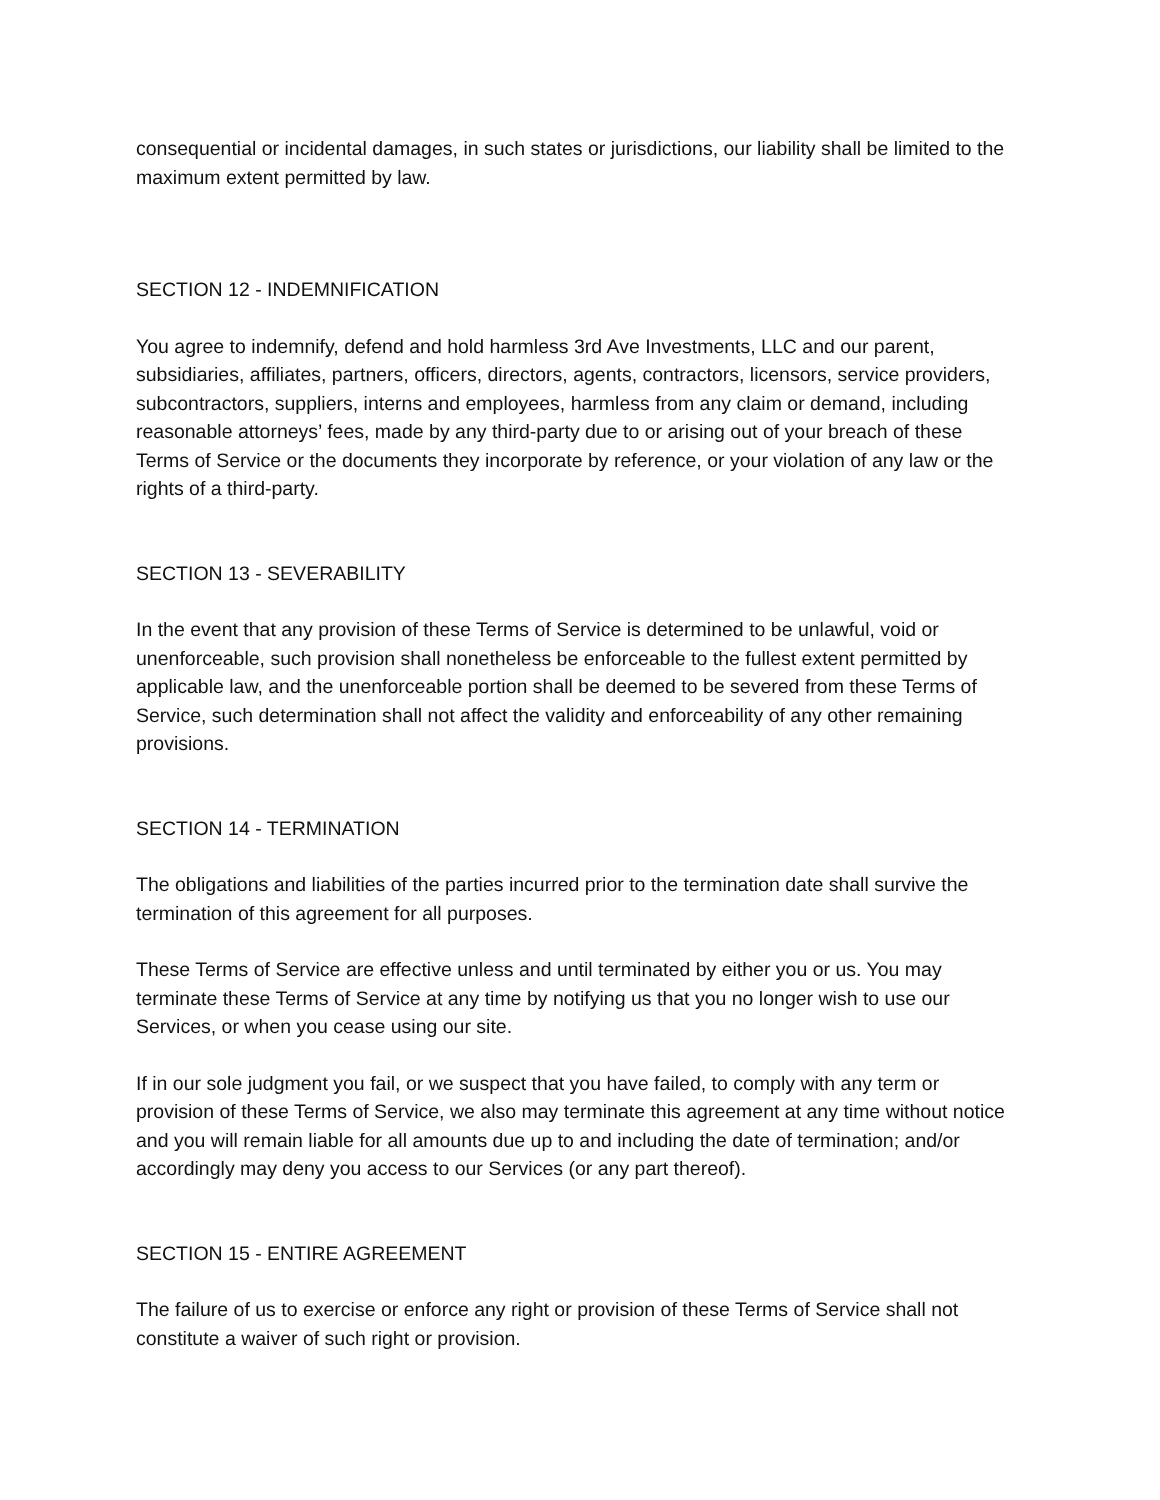consequential or incidental damages, in such states or jurisdictions, our liability shall be limited to the maximum extent permitted by law.
SECTION 12 - INDEMNIFICATION
You agree to indemnify, defend and hold harmless 3rd Ave Investments, LLC and our parent, subsidiaries, affiliates, partners, officers, directors, agents, contractors, licensors, service providers, subcontractors, suppliers, interns and employees, harmless from any claim or demand, including reasonable attorneys’ fees, made by any third-party due to or arising out of your breach of these Terms of Service or the documents they incorporate by reference, or your violation of any law or the rights of a third-party.
SECTION 13 - SEVERABILITY
In the event that any provision of these Terms of Service is determined to be unlawful, void or unenforceable, such provision shall nonetheless be enforceable to the fullest extent permitted by applicable law, and the unenforceable portion shall be deemed to be severed from these Terms of Service, such determination shall not affect the validity and enforceability of any other remaining provisions.
SECTION 14 - TERMINATION
The obligations and liabilities of the parties incurred prior to the termination date shall survive the termination of this agreement for all purposes.
These Terms of Service are effective unless and until terminated by either you or us. You may terminate these Terms of Service at any time by notifying us that you no longer wish to use our Services, or when you cease using our site.
If in our sole judgment you fail, or we suspect that you have failed, to comply with any term or provision of these Terms of Service, we also may terminate this agreement at any time without notice and you will remain liable for all amounts due up to and including the date of termination; and/or accordingly may deny you access to our Services (or any part thereof).
SECTION 15 - ENTIRE AGREEMENT
The failure of us to exercise or enforce any right or provision of these Terms of Service shall not constitute a waiver of such right or provision.